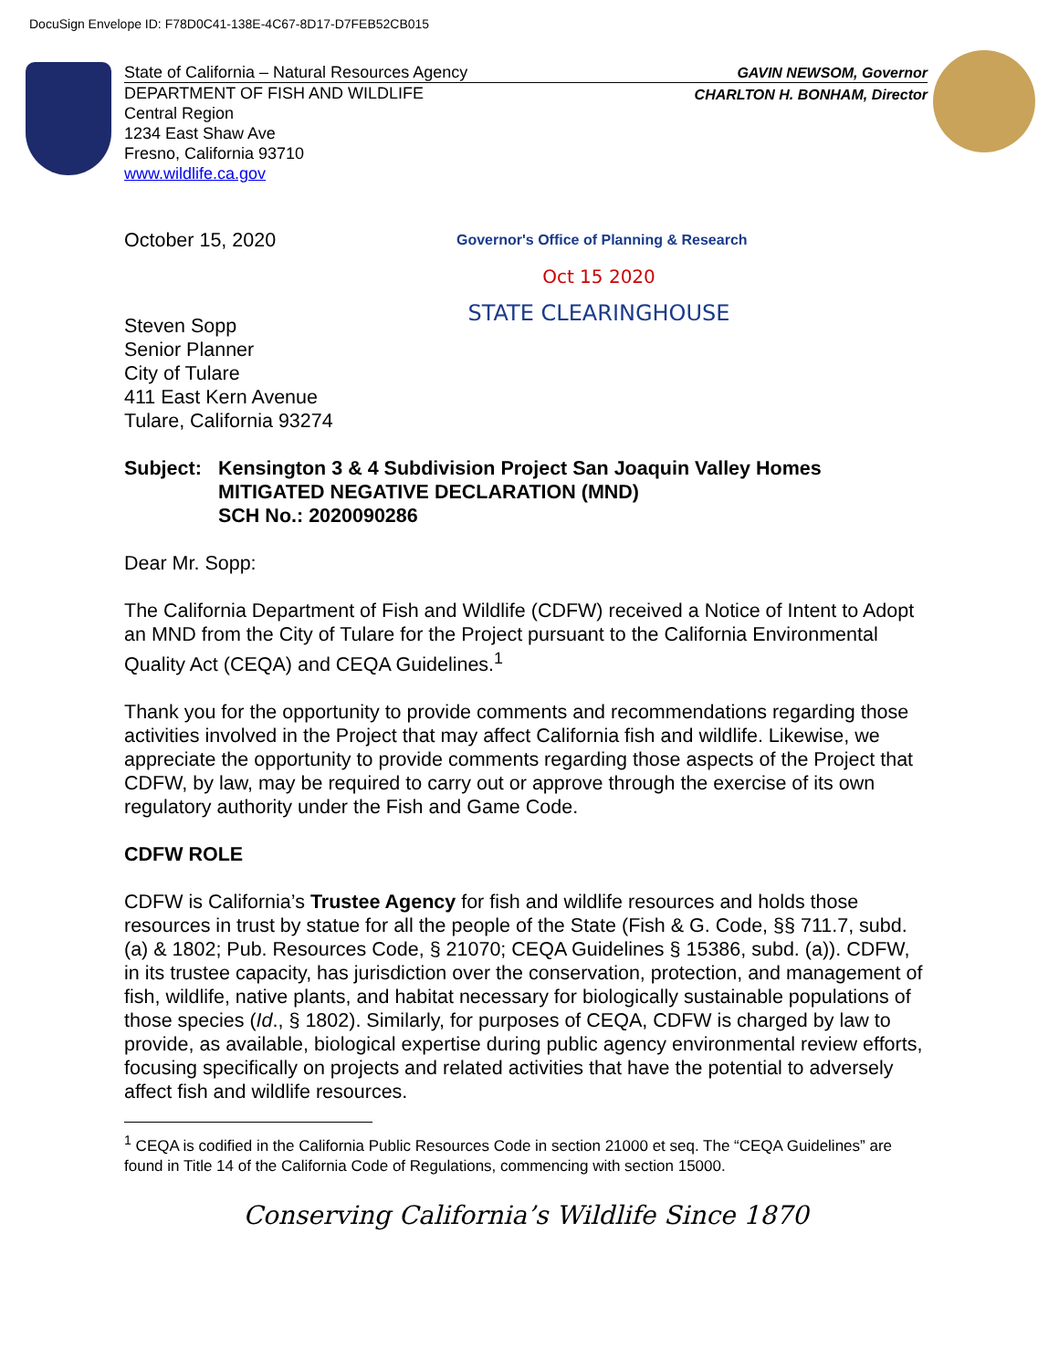DocuSign Envelope ID: F78D0C41-138E-4C67-8D17-D7FEB52CB015
State of California – Natural Resources Agency
DEPARTMENT OF FISH AND WILDLIFE
Central Region
1234 East Shaw Ave
Fresno, California 93710
www.wildlife.ca.gov
GAVIN NEWSOM, Governor
CHARLTON H. BONHAM, Director
October 15, 2020
Governor's Office of Planning & Research
Oct 15 2020
STATE CLEARINGHOUSE
Steven Sopp
Senior Planner
City of Tulare
411 East Kern Avenue
Tulare, California 93274
Subject: Kensington 3 & 4 Subdivision Project San Joaquin Valley Homes
MITIGATED NEGATIVE DECLARATION (MND)
SCH No.: 2020090286
Dear Mr. Sopp:
The California Department of Fish and Wildlife (CDFW) received a Notice of Intent to Adopt an MND from the City of Tulare for the Project pursuant to the California Environmental Quality Act (CEQA) and CEQA Guidelines.<sup>1</sup>
Thank you for the opportunity to provide comments and recommendations regarding those activities involved in the Project that may affect California fish and wildlife. Likewise, we appreciate the opportunity to provide comments regarding those aspects of the Project that CDFW, by law, may be required to carry out or approve through the exercise of its own regulatory authority under the Fish and Game Code.
CDFW ROLE
CDFW is California’s Trustee Agency for fish and wildlife resources and holds those resources in trust by statue for all the people of the State (Fish & G. Code, §§ 711.7, subd. (a) & 1802; Pub. Resources Code, § 21070; CEQA Guidelines § 15386, subd. (a)). CDFW, in its trustee capacity, has jurisdiction over the conservation, protection, and management of fish, wildlife, native plants, and habitat necessary for biologically sustainable populations of those species (Id., § 1802). Similarly, for purposes of CEQA, CDFW is charged by law to provide, as available, biological expertise during public agency environmental review efforts, focusing specifically on projects and related activities that have the potential to adversely affect fish and wildlife resources.
<sup>1</sup> CEQA is codified in the California Public Resources Code in section 21000 et seq. The “CEQA Guidelines” are found in Title 14 of the California Code of Regulations, commencing with section 15000.
Conserving California’s Wildlife Since 1870